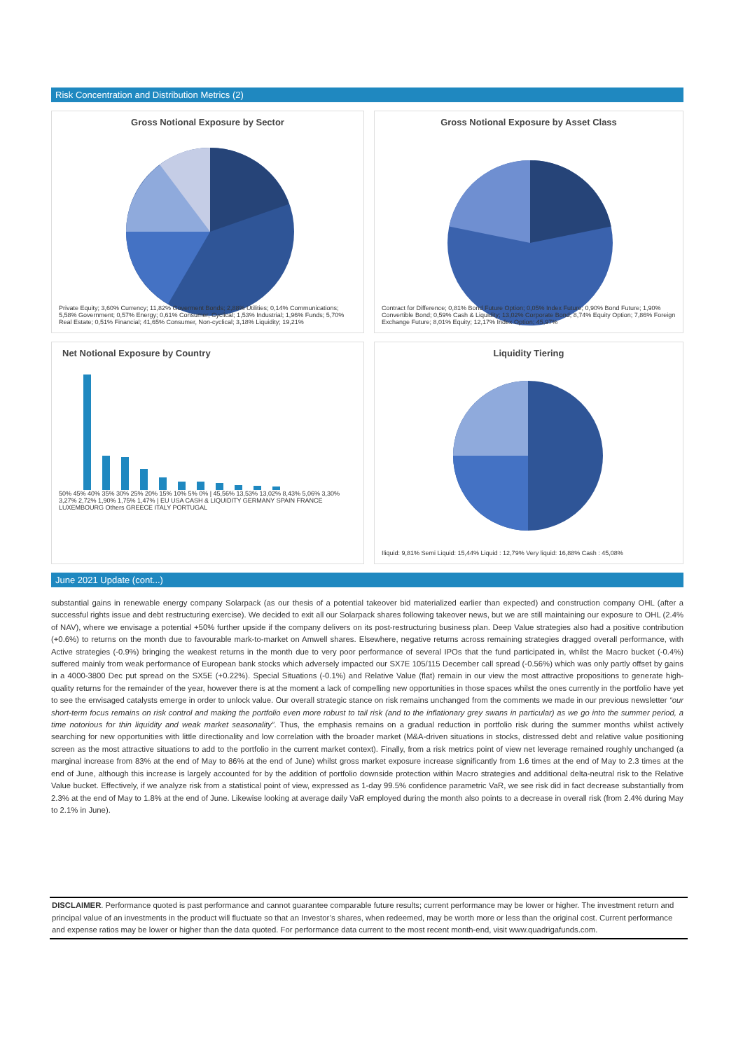Risk Concentration and Distribution Metrics (2)
Gross Notional Exposure by Sector
Private Equity; 3,60% Currency; 11,82% Goverment Bonds; 2,88% Utilities; 0,14% Communications; 5,58% Government; 0,57% Energy; 0,61% Consumer, Cyclical; 1,53% Industrial; 1,96% Funds; 5,70% Real Estate; 0,51% Financial; 41,65% Consumer, Non-cyclical; 3,18% Liquidity; 19,21%
Gross Notional Exposure by Asset Class
Contract for Difference; 0,81% Bond Future Option; 0,05% Index Future; 0,90% Bond Future; 1,90% Convertible Bond; 0,59% Cash & Liquidity; 13,02% Corporate Bond; 8,74% Equity Option; 7,86% Foreign Exchange Future; 8,01% Equity; 12,17% Index Option; 45,97%
Net Notional Exposure by Country
50% 45% 40% 35% 30% 25% 20% 15% 10% 5% 0% | 45,56% 13,53% 13,02% 8,43% 5,06% 3,30% 3,27% 2,72% 1,90% 1,75% 1,47% | EU USA CASH & LIQUIDITY GERMANY SPAIN FRANCE LUXEMBOURG Others GREECE ITALY PORTUGAL
Liquidity Tiering
Iliquid: 9,81% Semi Liquid: 15,44% Liquid : 12,79% Very liquid: 16,88% Cash : 45,08%
June 2021 Update (cont...)
substantial gains in renewable energy company Solarpack (as our thesis of a potential takeover bid materialized earlier than expected) and construction company OHL (after a successful rights issue and debt restructuring exercise). We decided to exit all our Solarpack shares following takeover news, but we are still maintaining our exposure to OHL (2.4% of NAV), where we envisage a potential +50% further upside if the company delivers on its post-restructuring business plan. Deep Value strategies also had a positive contribution (+0.6%) to returns on the month due to favourable mark-to-market on Amwell shares. Elsewhere, negative returns across remaining strategies dragged overall performance, with Active strategies (-0.9%) bringing the weakest returns in the month due to very poor performance of several IPOs that the fund participated in, whilst the Macro bucket (-0.4%) suffered mainly from weak performance of European bank stocks which adversely impacted our SX7E 105/115 December call spread (-0.56%) which was only partly offset by gains in a 4000-3800 Dec put spread on the SX5E (+0.22%). Special Situations (-0.1%) and Relative Value (flat) remain in our view the most attractive propositions to generate high-quality returns for the remainder of the year, however there is at the moment a lack of compelling new opportunities in those spaces whilst the ones currently in the portfolio have yet to see the envisaged catalysts emerge in order to unlock value. Our overall strategic stance on risk remains unchanged from the comments we made in our previous newsletter “our short-term focus remains on risk control and making the portfolio even more robust to tail risk (and to the inflationary grey swans in particular) as we go into the summer period, a time notorious for thin liquidity and weak market seasonality”. Thus, the emphasis remains on a gradual reduction in portfolio risk during the summer months whilst actively searching for new opportunities with little directionality and low correlation with the broader market (M&A-driven situations in stocks, distressed debt and relative value positioning screen as the most attractive situations to add to the portfolio in the current market context). Finally, from a risk metrics point of view net leverage remained roughly unchanged (a marginal increase from 83% at the end of May to 86% at the end of June) whilst gross market exposure increase significantly from 1.6 times at the end of May to 2.3 times at the end of June, although this increase is largely accounted for by the addition of portfolio downside protection within Macro strategies and additional delta-neutral risk to the Relative Value bucket. Effectively, if we analyze risk from a statistical point of view, expressed as 1-day 99.5% confidence parametric VaR, we see risk did in fact decrease substantially from 2.3% at the end of May to 1.8% at the end of June. Likewise looking at average daily VaR employed during the month also points to a decrease in overall risk (from 2.4% during May to 2.1% in June).
DISCLAIMER. Performance quoted is past performance and cannot guarantee comparable future results; current performance may be lower or higher. The investment return and principal value of an investments in the product will fluctuate so that an Investor’s shares, when redeemed, may be worth more or less than the original cost. Current performance and expense ratios may be lower or higher than the data quoted. For performance data current to the most recent month-end, visit www.quadrigafunds.com.